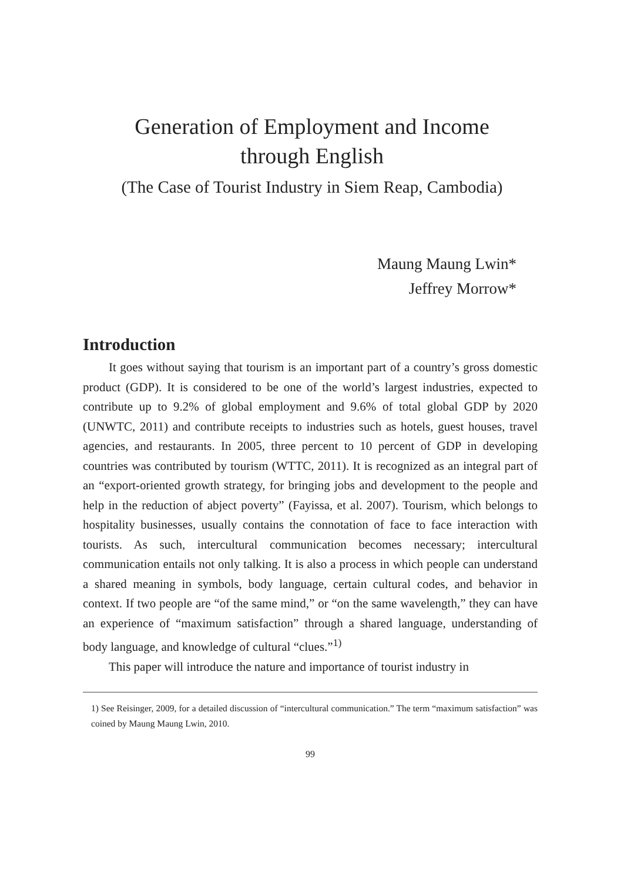Generation of Employment and Income
through English
(The Case of Tourist Industry in Siem Reap, Cambodia)
Maung Maung Lwin*
Jeffrey Morrow*
Introduction
It goes without saying that tourism is an important part of a country’s gross domestic product (GDP). It is considered to be one of the world’s largest industries, expected to contribute up to 9.2% of global employment and 9.6% of total global GDP by 2020 (UNWTC, 2011) and contribute receipts to industries such as hotels, guest houses, travel agencies, and restaurants. In 2005, three percent to 10 percent of GDP in developing countries was contributed by tourism (WTTC, 2011). It is recognized as an integral part of an “export-oriented growth strategy, for bringing jobs and development to the people and help in the reduction of abject poverty” (Fayissa, et al. 2007). Tourism, which belongs to hospitality businesses, usually contains the connotation of face to face interaction with tourists. As such, intercultural communication becomes necessary; intercultural communication entails not only talking. It is also a process in which people can understand a shared meaning in symbols, body language, certain cultural codes, and behavior in context. If two people are “of the same mind,” or “on the same wavelength,” they can have an experience of “maximum satisfaction” through a shared language, understanding of body language, and knowledge of cultural “clues.”<sup>1)</sup>
This paper will introduce the nature and importance of tourist industry in
1) See Reisinger, 2009, for a detailed discussion of “intercultural communication.” The term “maximum satisfaction” was coined by Maung Maung Lwin, 2010.
99